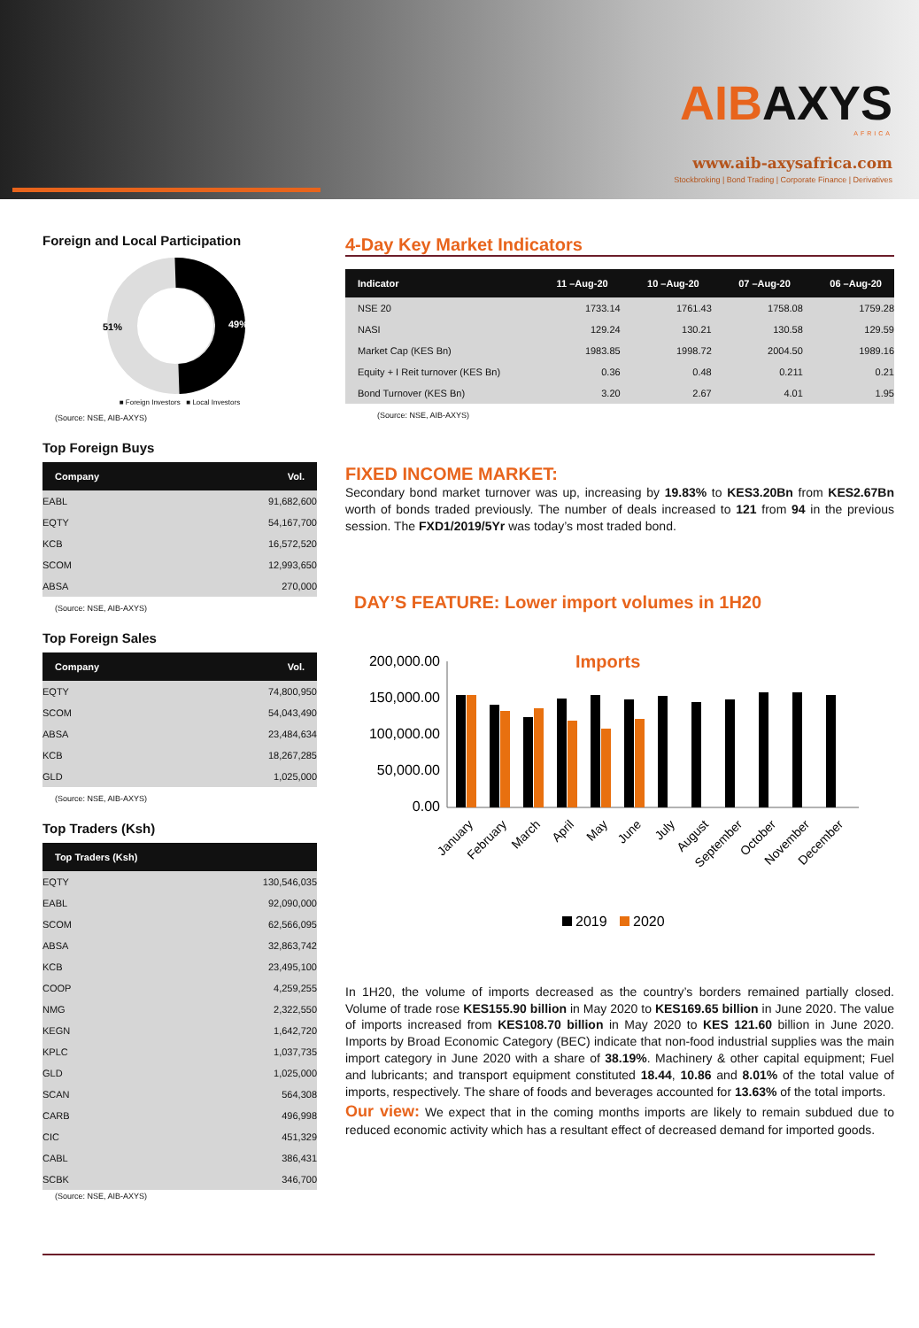AIBAXYS
AFRICA
www.aib-axysafrica.com
Stockbroking | Bond Trading | Corporate Finance | Derivatives
Foreign and Local Participation
51%
49%
■ Foreign Investors ■ Local Investors
(Source: NSE, AIB-AXYS)
Top Foreign Buys
| Company | Vol. |
| --- | --- |
| EABL | 91,682,600 |
| EQTY | 54,167,700 |
| KCB | 16,572,520 |
| SCOM | 12,993,650 |
| ABSA | 270,000 |
(Source: NSE, AIB-AXYS)
Top Foreign Sales
| Company | Vol. |
| --- | --- |
| EQTY | 74,800,950 |
| SCOM | 54,043,490 |
| ABSA | 23,484,634 |
| KCB | 18,267,285 |
| GLD | 1,025,000 |
(Source: NSE, AIB-AXYS)
Top Traders (Ksh)
| Top Traders (Ksh) | |
| --- | --- |
| EQTY | 130,546,035 |
| EABL | 92,090,000 |
| SCOM | 62,566,095 |
| ABSA | 32,863,742 |
| KCB | 23,495,100 |
| COOP | 4,259,255 |
| NMG | 2,322,550 |
| KEGN | 1,642,720 |
| KPLC | 1,037,735 |
| GLD | 1,025,000 |
| SCAN | 564,308 |
| CARB | 496,998 |
| CIC | 451,329 |
| CABL | 386,431 |
| SCBK | 346,700 |
(Source: NSE, AIB-AXYS)
4-Day Key Market Indicators
| Indicator | 11 –Aug-20 | 10 –Aug-20 | 07 –Aug-20 | 06 –Aug-20 |
| --- | --- | --- | --- | --- |
| NSE 20 | 1733.14 | 1761.43 | 1758.08 | 1759.28 |
| NASI | 129.24 | 130.21 | 130.58 | 129.59 |
| Market Cap (KES Bn) | 1983.85 | 1998.72 | 2004.50 | 1989.16 |
| Equity + I Reit turnover (KES Bn) | 0.36 | 0.48 | 0.211 | 0.21 |
| Bond Turnover (KES Bn) | 3.20 | 2.67 | 4.01 | 1.95 |
(Source: NSE, AIB-AXYS)
FIXED INCOME MARKET:
Secondary bond market turnover was up, increasing by 19.83% to KES3.20Bn from KES2.67Bn worth of bonds traded previously. The number of deals increased to 121 from 94 in the previous session. The FXD1/2019/5Yr was today’s most traded bond.
DAY’S FEATURE: Lower import volumes in 1H20
Imports
200,000.00
150,000.00
100,000.00
50,000.00
0.00
January
February
March
April
May
June
July
August
September
October
November
December
2019
2020
In 1H20, the volume of imports decreased as the country’s borders remained partially closed. Volume of trade rose KES155.90 billion in May 2020 to KES169.65 billion in June 2020. The value of imports increased from KES108.70 billion in May 2020 to KES 121.60 billion in June 2020. Imports by Broad Economic Category (BEC) indicate that non-food industrial supplies was the main import category in June 2020 with a share of 38.19%. Machinery & other capital equipment; Fuel and lubricants; and transport equipment constituted 18.44, 10.86 and 8.01% of the total value of imports, respectively. The share of foods and beverages accounted for 13.63% of the total imports.
Our view: We expect that in the coming months imports are likely to remain subdued due to reduced economic activity which has a resultant effect of decreased demand for imported goods.